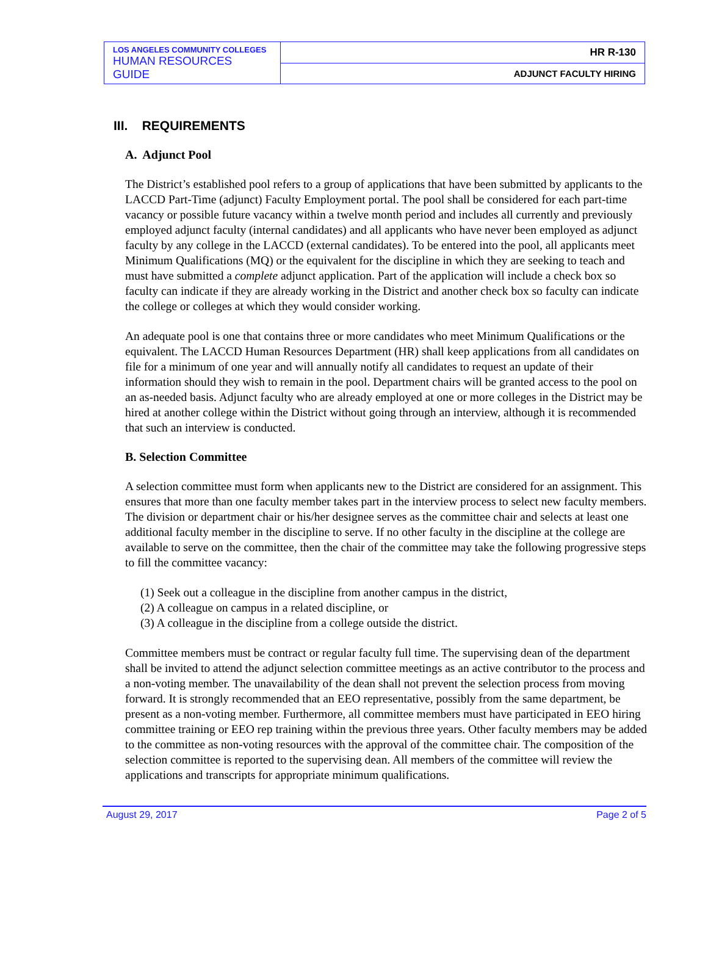| LOS ANGELES COMMUNITY COLLEGES HUMAN RESOURCES GUIDE | HR R-130 |
| | ADJUNCT FACULTY HIRING |
III. REQUIREMENTS
A. Adjunct Pool
The District’s established pool refers to a group of applications that have been submitted by applicants to the LACCD Part-Time (adjunct) Faculty Employment portal. The pool shall be considered for each part-time vacancy or possible future vacancy within a twelve month period and includes all currently and previously employed adjunct faculty (internal candidates) and all applicants who have never been employed as adjunct faculty by any college in the LACCD (external candidates). To be entered into the pool, all applicants meet Minimum Qualifications (MQ) or the equivalent for the discipline in which they are seeking to teach and must have submitted a complete adjunct application. Part of the application will include a check box so faculty can indicate if they are already working in the District and another check box so faculty can indicate the college or colleges at which they would consider working.
An adequate pool is one that contains three or more candidates who meet Minimum Qualifications or the equivalent. The LACCD Human Resources Department (HR) shall keep applications from all candidates on file for a minimum of one year and will annually notify all candidates to request an update of their information should they wish to remain in the pool. Department chairs will be granted access to the pool on an as-needed basis. Adjunct faculty who are already employed at one or more colleges in the District may be hired at another college within the District without going through an interview, although it is recommended that such an interview is conducted.
B. Selection Committee
A selection committee must form when applicants new to the District are considered for an assignment. This ensures that more than one faculty member takes part in the interview process to select new faculty members. The division or department chair or his/her designee serves as the committee chair and selects at least one additional faculty member in the discipline to serve. If no other faculty in the discipline at the college are available to serve on the committee, then the chair of the committee may take the following progressive steps to fill the committee vacancy:
(1) Seek out a colleague in the discipline from another campus in the district,
(2) A colleague on campus in a related discipline, or
(3) A colleague in the discipline from a college outside the district.
Committee members must be contract or regular faculty full time. The supervising dean of the department shall be invited to attend the adjunct selection committee meetings as an active contributor to the process and a non-voting member. The unavailability of the dean shall not prevent the selection process from moving forward. It is strongly recommended that an EEO representative, possibly from the same department, be present as a non-voting member. Furthermore, all committee members must have participated in EEO hiring committee training or EEO rep training within the previous three years. Other faculty members may be added to the committee as non-voting resources with the approval of the committee chair. The composition of the selection committee is reported to the supervising dean. All members of the committee will review the applications and transcripts for appropriate minimum qualifications.
August 29, 2017 Page 2 of 5